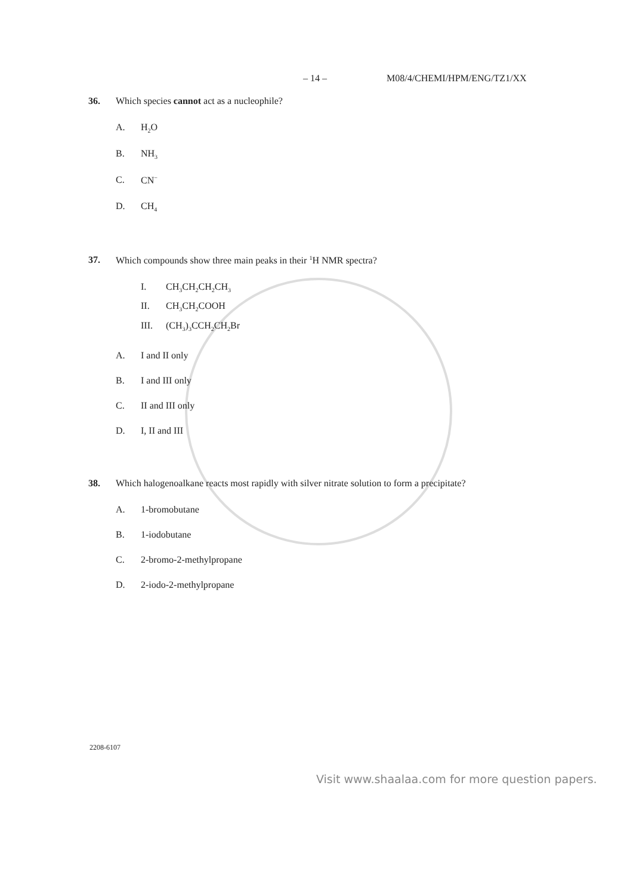– 14 – M08/4/CHEMI/HPM/ENG/TZ1/XX
36. Which species cannot act as a nucleophile?
A. H<sub>2</sub>O
B. NH<sub>3</sub>
C. CN<sup>−</sup>
D. CH<sub>4</sub>
37. Which compounds show three main peaks in their <sup>1</sup>H NMR spectra?
I. CH<sub>3</sub>CH<sub>2</sub>CH<sub>2</sub>CH<sub>3</sub>
II. CH<sub>3</sub>CH<sub>2</sub>COOH
III. (CH<sub>3</sub>)<sub>3</sub>CCH<sub>2</sub>CH<sub>2</sub>Br
A. I and II only
B. I and III only
C. II and III only
D. I, II and III
38. Which halogenoalkane reacts most rapidly with silver nitrate solution to form a precipitate?
A. 1-bromobutane
B. 1-iodobutane
C. 2-bromo-2-methylpropane
D. 2-iodo-2-methylpropane
2208-6107
Visit www.shaalaa.com for more question papers.